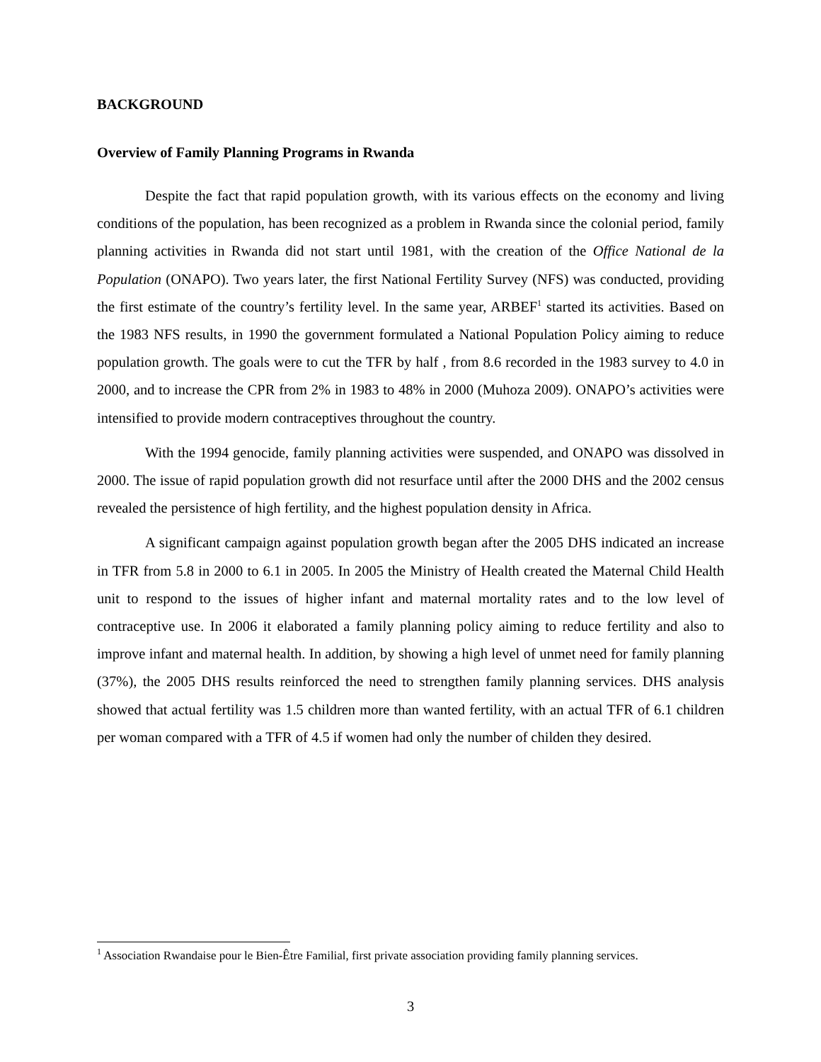BACKGROUND
Overview of Family Planning Programs in Rwanda
Despite the fact that rapid population growth, with its various effects on the economy and living conditions of the population, has been recognized as a problem in Rwanda since the colonial period, family planning activities in Rwanda did not start until 1981, with the creation of the Office National de la Population (ONAPO). Two years later, the first National Fertility Survey (NFS) was conducted, providing the first estimate of the country’s fertility level. In the same year, ARBEF<sup>1</sup> started its activities. Based on the 1983 NFS results, in 1990 the government formulated a National Population Policy aiming to reduce population growth. The goals were to cut the TFR by half , from 8.6 recorded in the 1983 survey to 4.0 in 2000, and to increase the CPR from 2% in 1983 to 48% in 2000 (Muhoza 2009). ONAPO’s activities were intensified to provide modern contraceptives throughout the country.
With the 1994 genocide, family planning activities were suspended, and ONAPO was dissolved in 2000. The issue of rapid population growth did not resurface until after the 2000 DHS and the 2002 census revealed the persistence of high fertility, and the highest population density in Africa.
A significant campaign against population growth began after the 2005 DHS indicated an increase in TFR from 5.8 in 2000 to 6.1 in 2005. In 2005 the Ministry of Health created the Maternal Child Health unit to respond to the issues of higher infant and maternal mortality rates and to the low level of contraceptive use. In 2006 it elaborated a family planning policy aiming to reduce fertility and also to improve infant and maternal health. In addition, by showing a high level of unmet need for family planning (37%), the 2005 DHS results reinforced the need to strengthen family planning services. DHS analysis showed that actual fertility was 1.5 children more than wanted fertility, with an actual TFR of 6.1 children per woman compared with a TFR of 4.5 if women had only the number of childen they desired.
<sup>1</sup> Association Rwandaise pour le Bien-Être Familial, first private association providing family planning services.
3